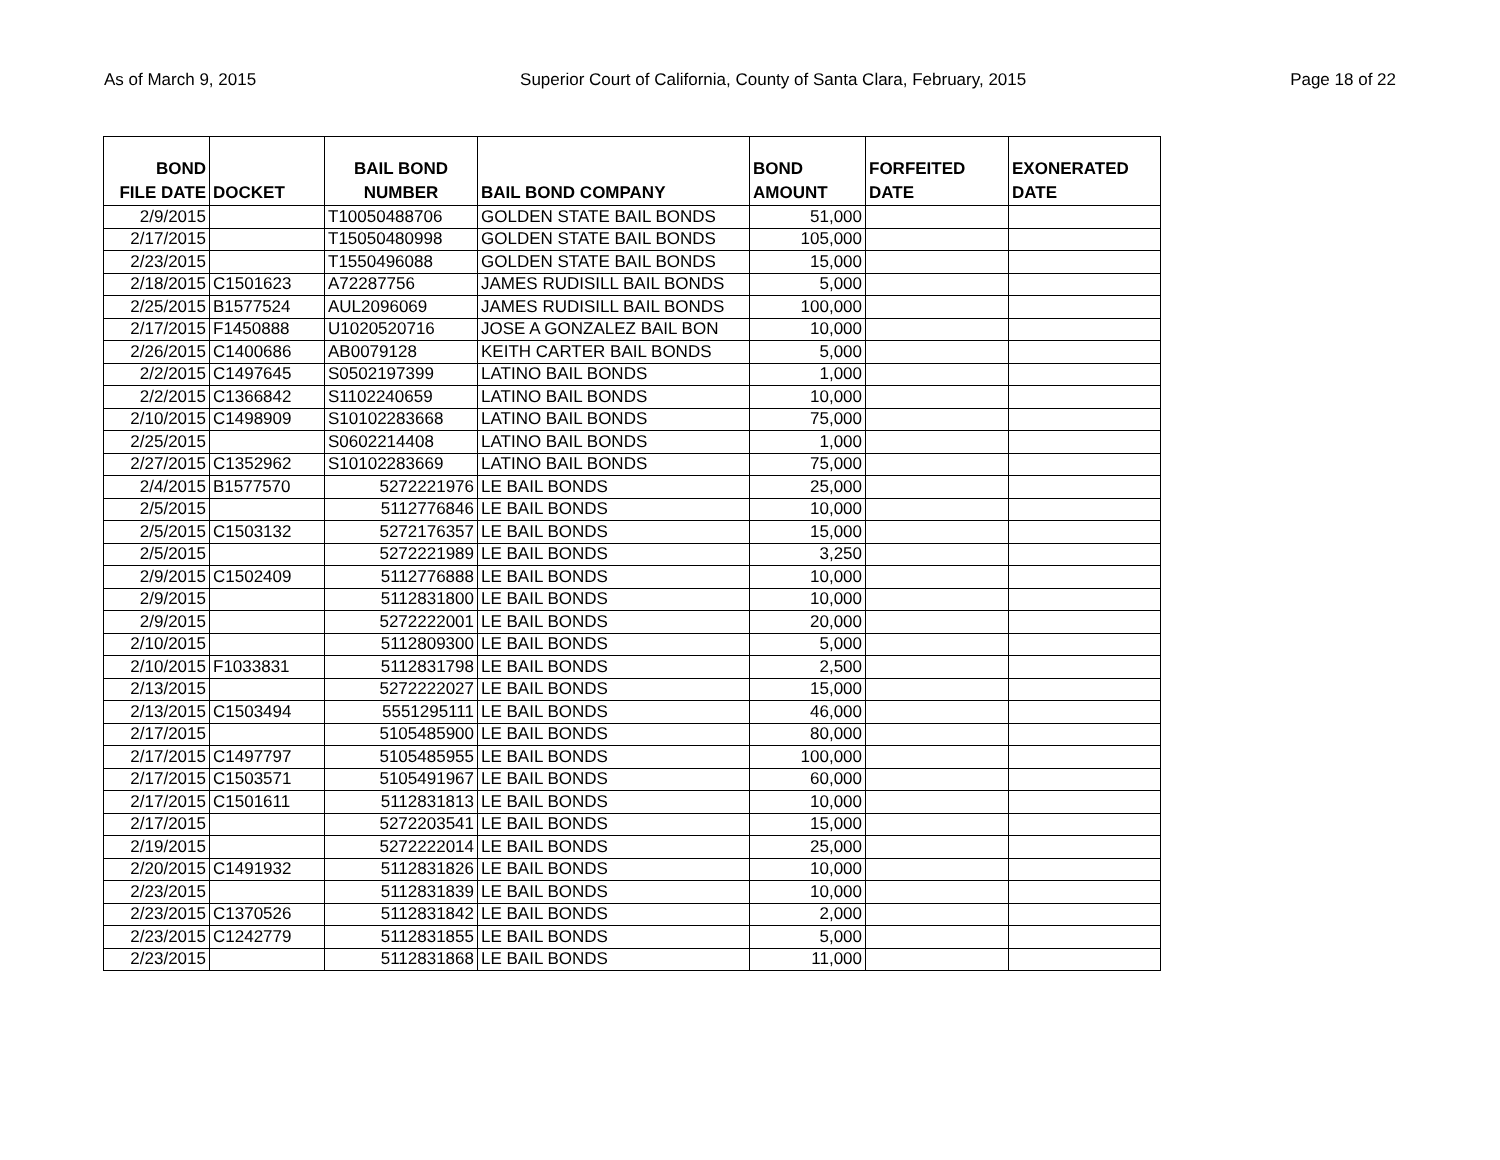As of March 9, 2015 Superior Court of California, County of Santa Clara, February, 2015 Page 18 of 22
| BOND FILE DATE | DOCKET | BAIL BOND NUMBER | BAIL BOND COMPANY | BOND AMOUNT | FORFEITED DATE | EXONERATED DATE |
| --- | --- | --- | --- | --- | --- | --- |
| 2/9/2015 | | T10050488706 | GOLDEN STATE BAIL BONDS | 51,000 | | |
| 2/17/2015 | | T15050480998 | GOLDEN STATE BAIL BONDS | 105,000 | | |
| 2/23/2015 | | T1550496088 | GOLDEN STATE BAIL BONDS | 15,000 | | |
| 2/18/2015 | C1501623 | A72287756 | JAMES RUDISILL BAIL BONDS | 5,000 | | |
| 2/25/2015 | B1577524 | AUL2096069 | JAMES RUDISILL BAIL BONDS | 100,000 | | |
| 2/17/2015 | F1450888 | U1020520716 | JOSE A GONZALEZ BAIL BON | 10,000 | | |
| 2/26/2015 | C1400686 | AB0079128 | KEITH CARTER BAIL BONDS | 5,000 | | |
| 2/2/2015 | C1497645 | S0502197399 | LATINO BAIL BONDS | 1,000 | | |
| 2/2/2015 | C1366842 | S1102240659 | LATINO BAIL BONDS | 10,000 | | |
| 2/10/2015 | C1498909 | S10102283668 | LATINO BAIL BONDS | 75,000 | | |
| 2/25/2015 | | S0602214408 | LATINO BAIL BONDS | 1,000 | | |
| 2/27/2015 | C1352962 | S10102283669 | LATINO BAIL BONDS | 75,000 | | |
| 2/4/2015 | B1577570 | 5272221976 | LE BAIL BONDS | 25,000 | | |
| 2/5/2015 | | 5112776846 | LE BAIL BONDS | 10,000 | | |
| 2/5/2015 | C1503132 | 5272176357 | LE BAIL BONDS | 15,000 | | |
| 2/5/2015 | | 5272221989 | LE BAIL BONDS | 3,250 | | |
| 2/9/2015 | C1502409 | 5112776888 | LE BAIL BONDS | 10,000 | | |
| 2/9/2015 | | 5112831800 | LE BAIL BONDS | 10,000 | | |
| 2/9/2015 | | 5272222001 | LE BAIL BONDS | 20,000 | | |
| 2/10/2015 | | 5112809300 | LE BAIL BONDS | 5,000 | | |
| 2/10/2015 | F1033831 | 5112831798 | LE BAIL BONDS | 2,500 | | |
| 2/13/2015 | | 5272222027 | LE BAIL BONDS | 15,000 | | |
| 2/13/2015 | C1503494 | 5551295111 | LE BAIL BONDS | 46,000 | | |
| 2/17/2015 | | 5105485900 | LE BAIL BONDS | 80,000 | | |
| 2/17/2015 | C1497797 | 5105485955 | LE BAIL BONDS | 100,000 | | |
| 2/17/2015 | C1503571 | 5105491967 | LE BAIL BONDS | 60,000 | | |
| 2/17/2015 | C1501611 | 5112831813 | LE BAIL BONDS | 10,000 | | |
| 2/17/2015 | | 5272203541 | LE BAIL BONDS | 15,000 | | |
| 2/19/2015 | | 5272222014 | LE BAIL BONDS | 25,000 | | |
| 2/20/2015 | C1491932 | 5112831826 | LE BAIL BONDS | 10,000 | | |
| 2/23/2015 | | 5112831839 | LE BAIL BONDS | 10,000 | | |
| 2/23/2015 | C1370526 | 5112831842 | LE BAIL BONDS | 2,000 | | |
| 2/23/2015 | C1242779 | 5112831855 | LE BAIL BONDS | 5,000 | | |
| 2/23/2015 | | 5112831868 | LE BAIL BONDS | 11,000 | | |